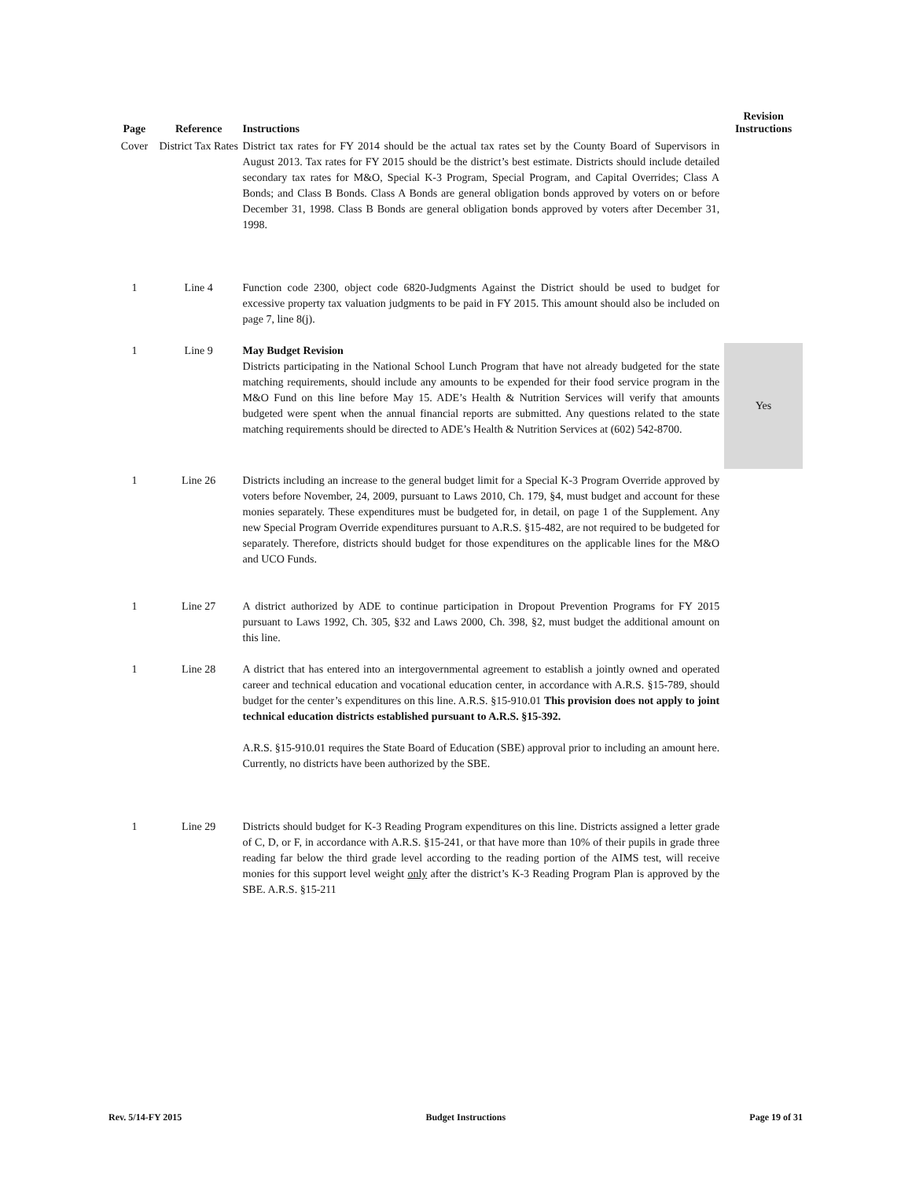| Page | Reference | Instructions | Revision Instructions |
| --- | --- | --- | --- |
| Cover | District Tax Rates | District tax rates for FY 2014 should be the actual tax rates set by the County Board of Supervisors in August 2013. Tax rates for FY 2015 should be the district’s best estimate. Districts should include detailed secondary tax rates for M&O, Special K-3 Program, Special Program, and Capital Overrides; Class A Bonds; and Class B Bonds. Class A Bonds are general obligation bonds approved by voters on or before December 31, 1998. Class B Bonds are general obligation bonds approved by voters after December 31, 1998. | |
| 1 | Line 4 | Function code 2300, object code 6820-Judgments Against the District should be used to budget for excessive property tax valuation judgments to be paid in FY 2015. This amount should also be included on page 7, line 8(j). | |
| 1 | Line 9 | May Budget Revision Districts participating in the National School Lunch Program that have not already budgeted for the state matching requirements, should include any amounts to be expended for their food service program in the M&O Fund on this line before May 15. ADE’s Health & Nutrition Services will verify that amounts budgeted were spent when the annual financial reports are submitted. Any questions related to the state matching requirements should be directed to ADE’s Health & Nutrition Services at (602) 542-8700. | Yes |
| 1 | Line 26 | Districts including an increase to the general budget limit for a Special K-3 Program Override approved by voters before November, 24, 2009, pursuant to Laws 2010, Ch. 179, §4, must budget and account for these monies separately. These expenditures must be budgeted for, in detail, on page 1 of the Supplement. Any new Special Program Override expenditures pursuant to A.R.S. §15-482, are not required to be budgeted for separately. Therefore, districts should budget for those expenditures on the applicable lines for the M&O and UCO Funds. | |
| 1 | Line 27 | A district authorized by ADE to continue participation in Dropout Prevention Programs for FY 2015 pursuant to Laws 1992, Ch. 305, §32 and Laws 2000, Ch. 398, §2, must budget the additional amount on this line. | |
| 1 | Line 28 | A district that has entered into an intergovernmental agreement to establish a jointly owned and operated career and technical education and vocational education center, in accordance with A.R.S. §15-789, should budget for the center’s expenditures on this line. A.R.S. §15-910.01 This provision does not apply to joint technical education districts established pursuant to A.R.S. §15-392. A.R.S. §15-910.01 requires the State Board of Education (SBE) approval prior to including an amount here. Currently, no districts have been authorized by the SBE. | |
| 1 | Line 29 | Districts should budget for K-3 Reading Program expenditures on this line. Districts assigned a letter grade of C, D, or F, in accordance with A.R.S. §15-241, or that have more than 10% of their pupils in grade three reading far below the third grade level according to the reading portion of the AIMS test, will receive monies for this support level weight only after the district’s K-3 Reading Program Plan is approved by the SBE. A.R.S. §15-211 | |
Rev. 5/14-FY 2015 Budget Instructions Page 19 of 31